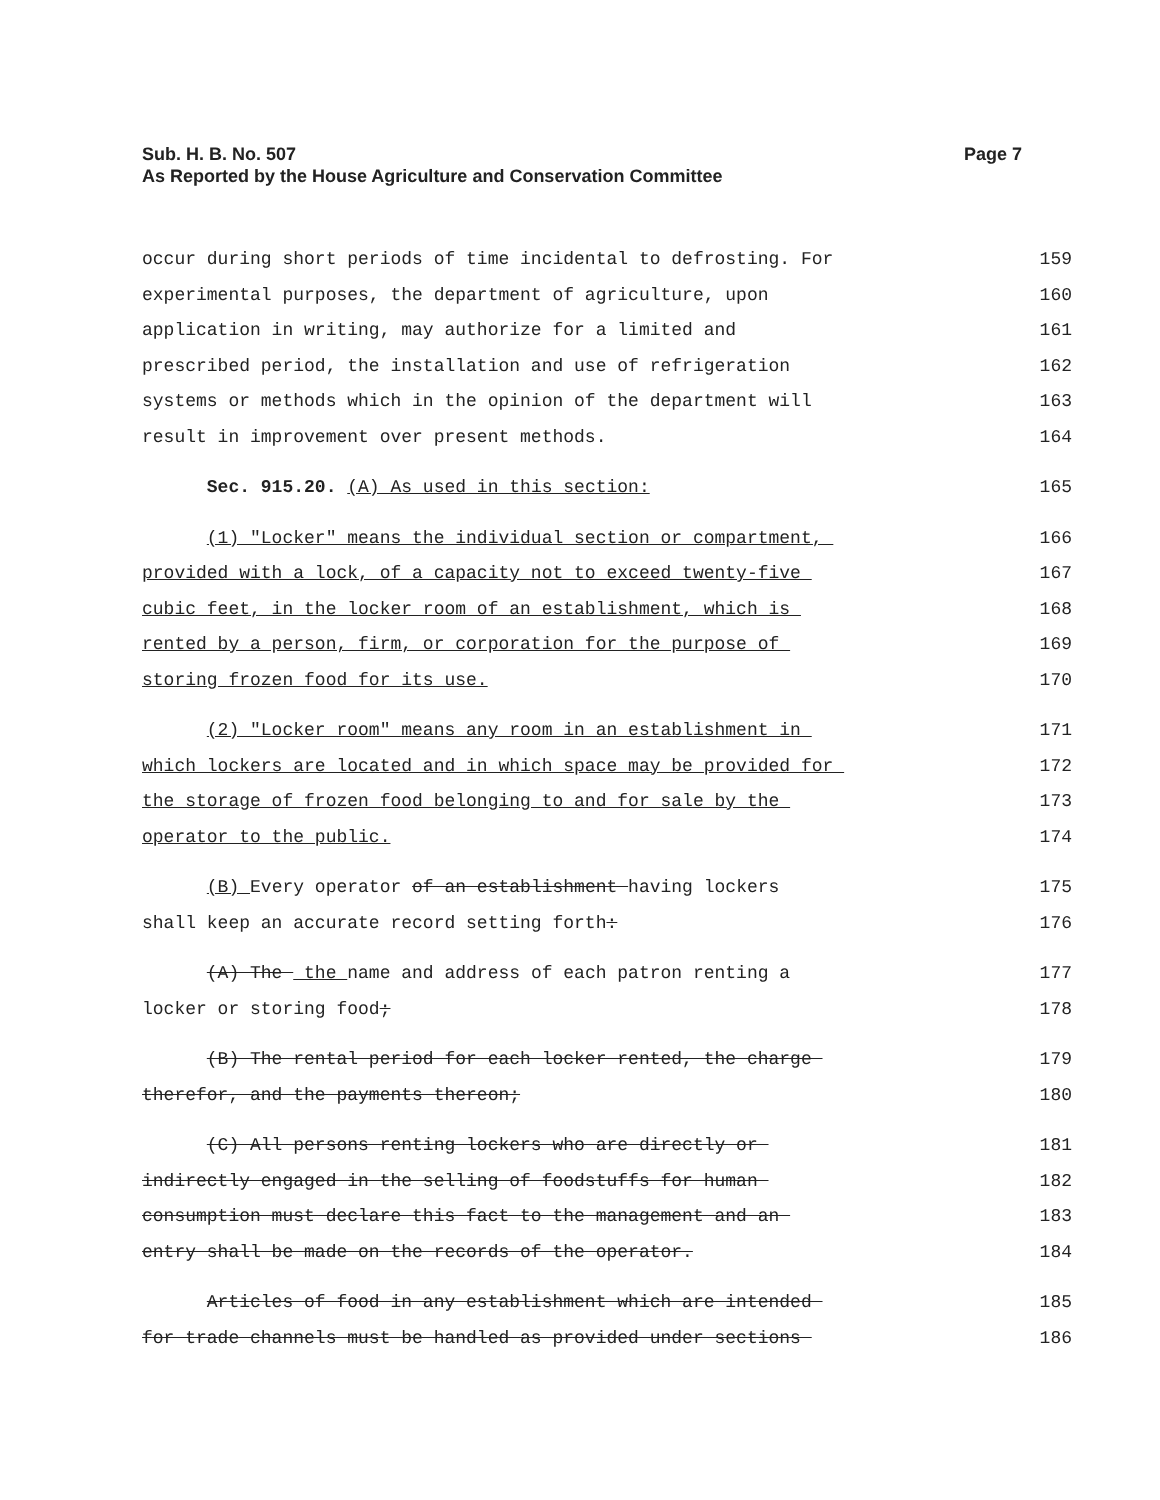Sub. H. B. No. 507
As Reported by the House Agriculture and Conservation Committee
Page 7
occur during short periods of time incidental to defrosting. For 159
experimental purposes, the department of agriculture, upon 160
application in writing, may authorize for a limited and 161
prescribed period, the installation and use of refrigeration 162
systems or methods which in the opinion of the department will 163
result in improvement over present methods. 164
Sec. 915.20. (A) As used in this section: 165
(1) "Locker" means the individual section or compartment, 166
provided with a lock, of a capacity not to exceed twenty-five 167
cubic feet, in the locker room of an establishment, which is 168
rented by a person, firm, or corporation for the purpose of 169
storing frozen food for its use. 170
(2) "Locker room" means any room in an establishment in 171
which lockers are located and in which space may be provided for 172
the storage of frozen food belonging to and for sale by the 173
operator to the public. 174
(B) Every operator of an establishment having lockers 175
shall keep an accurate record setting forth: 176
(A) The the name and address of each patron renting a 177
locker or storing food; 178
(B) The rental period for each locker rented, the charge 179
therefor, and the payments thereon; 180
(C) All persons renting lockers who are directly or 181
indirectly engaged in the selling of foodstuffs for human 182
consumption must declare this fact to the management and an 183
entry shall be made on the records of the operator. 184
Articles of food in any establishment which are intended 185
for trade channels must be handled as provided under sections 186